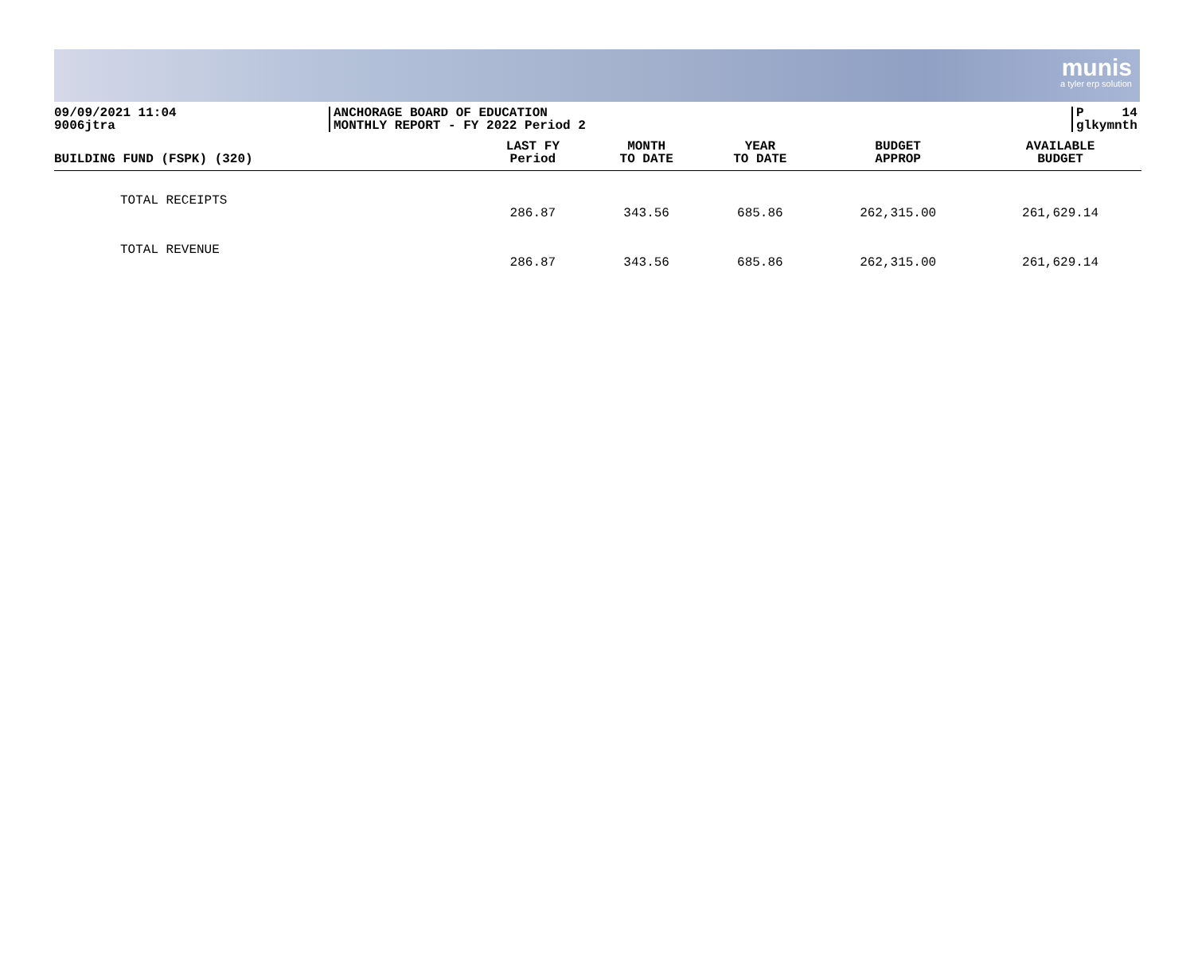munis
a tyler erp solution
09/09/2021 11:04
9006jtra
ANCHORAGE BOARD OF EDUCATION
MONTHLY REPORT - FY 2022 Period 2
P 14
glkymnth
| BUILDING FUND (FSPK) (320) | LAST FY Period | MONTH TO DATE | YEAR TO DATE | BUDGET APPROP | AVAILABLE BUDGET |
| --- | --- | --- | --- | --- | --- |
| TOTAL RECEIPTS | 286.87 | 343.56 | 685.86 | 262,315.00 | 261,629.14 |
| TOTAL REVENUE | 286.87 | 343.56 | 685.86 | 262,315.00 | 261,629.14 |